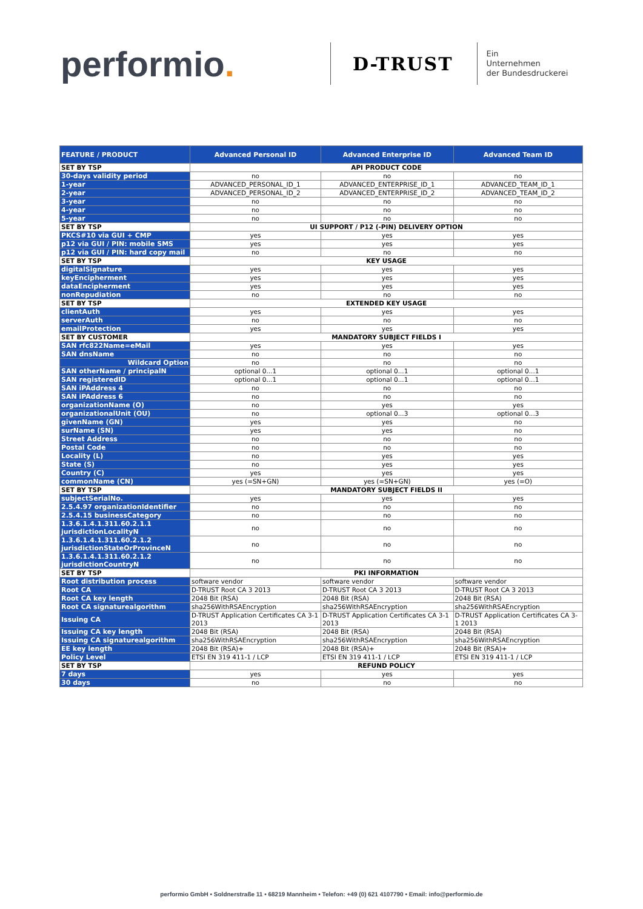performio.
D-TRUST
Ein
Unternehmen
der Bundesdruckerei
| FEATURE / PRODUCT | Advanced Personal ID | Advanced Enterprise ID | Advanced Team ID |
| --- | --- | --- | --- |
| SET BY TSP | API PRODUCT CODE | | |
| 30-days validity period | no | no | no |
| 1-year | ADVANCED_PERSONAL_ID_1 | ADVANCED_ENTERPRISE_ID_1 | ADVANCED_TEAM_ID_1 |
| 2-year | ADVANCED_PERSONAL_ID_2 | ADVANCED_ENTERPRISE_ID_2 | ADVANCED_TEAM_ID_2 |
| 3-year | no | no | no |
| 4-year | no | no | no |
| 5-year | no | no | no |
| SET BY TSP | UI SUPPORT / P12 (-PIN) DELIVERY OPTION | | |
| PKCS#10 via GUI + CMP | yes | yes | yes |
| p12 via GUI / PIN: mobile SMS | yes | yes | yes |
| p12 via GUI / PIN: hard copy mail | no | no | no |
| SET BY TSP | KEY USAGE | | |
| digitalSignature | yes | yes | yes |
| keyEncipherment | yes | yes | yes |
| dataEncipherment | yes | yes | yes |
| nonRepudiation | no | no | no |
| SET BY TSP | EXTENDED KEY USAGE | | |
| clientAuth | yes | yes | yes |
| serverAuth | no | no | no |
| emailProtection | yes | yes | yes |
| SET BY CUSTOMER | MANDATORY SUBJECT FIELDS I | | |
| SAN rfc822Name=eMail | yes | yes | yes |
| SAN dnsName | no | no | no |
| Wildcard Option | no | no | no |
| SAN otherName / principalN | optional 0...1 | optional 0...1 | optional 0...1 |
| SAN registeredID | optional 0...1 | optional 0...1 | optional 0...1 |
| SAN iPAddress 4 | no | no | no |
| SAN iPAddress 6 | no | no | no |
| organizationName (O) | no | yes | yes |
| organizationalUnit (OU) | no | optional 0...3 | optional 0...3 |
| givenName (GN) | yes | yes | no |
| surName (SN) | yes | yes | no |
| Street Address | no | no | no |
| Postal Code | no | no | no |
| Locality (L) | no | yes | yes |
| State (S) | no | yes | yes |
| Country (C) | yes | yes | yes |
| commonName (CN) | yes (=SN+GN) | yes (=SN+GN) | yes (=O) |
| SET BY TSP | MANDATORY SUBJECT FIELDS II | | |
| subjectSerialNo. | yes | yes | yes |
| 2.5.4.97 organizationIdentifier | no | no | no |
| 2.5.4.15 businessCategory | no | no | no |
| 1.3.6.1.4.1.311.60.2.1.1 jurisdictionLocalityN | no | no | no |
| 1.3.6.1.4.1.311.60.2.1.2 jurisdictionStateOrProvinceN | no | no | no |
| 1.3.6.1.4.1.311.60.2.1.2 jurisdictionCountryN | no | no | no |
| SET BY TSP | PKI INFORMATION | | |
| Root distribution process | software vendor | software vendor | software vendor |
| Root CA | D-TRUST Root CA 3 2013 | D-TRUST Root CA 3 2013 | D-TRUST Root CA 3 2013 |
| Root CA key length | 2048 Bit (RSA) | 2048 Bit (RSA) | 2048 Bit (RSA) |
| Root CA signaturealgorithm | sha256WithRSAEncryption | sha256WithRSAEncryption | sha256WithRSAEncryption |
| Issuing CA | D-TRUST Application Certificates CA 3-1 2013 | D-TRUST Application Certificates CA 3-1 2013 | D-TRUST Application Certificates CA 3-1 2013 |
| Issuing CA key length | 2048 Bit (RSA) | 2048 Bit (RSA) | 2048 Bit (RSA) |
| Issuing CA signaturealgorithm | sha256WithRSAEncryption | sha256WithRSAEncryption | sha256WithRSAEncryption |
| EE key length | 2048 Bit (RSA)+ | 2048 Bit (RSA)+ | 2048 Bit (RSA)+ |
| Policy Level | ETSI EN 319 411-1 / LCP | ETSI EN 319 411-1 / LCP | ETSI EN 319 411-1 / LCP |
| SET BY TSP | REFUND POLICY | | |
| 7 days | yes | yes | yes |
| 30 days | no | no | no |
performio GmbH • Soldnerstraße 11 • 68219 Mannheim • Telefon: +49 (0) 621 4107790 • Email: info@performio.de